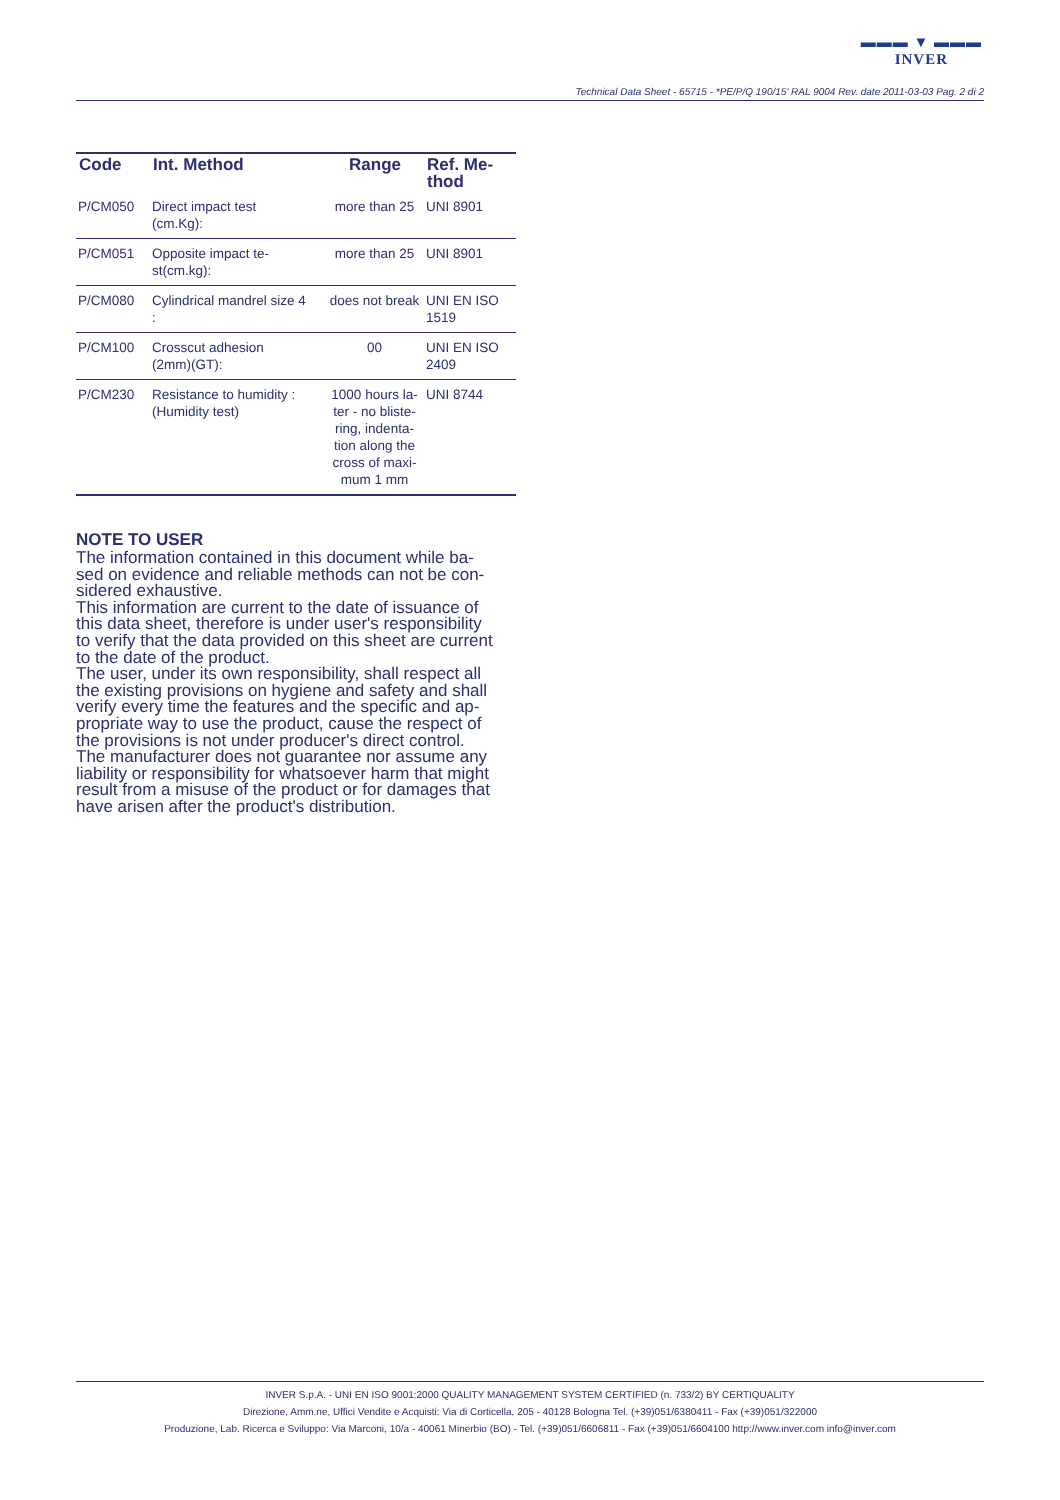▬▬▬ ▼ ▬▬▬
INVER
Technical Data Sheet - 65715 - *PE/P/Q 190/15' RAL 9004 Rev. date 2011-03-03 Pag. 2 di 2
| Code | Int. Method | Range | Ref. Me- thod |
| --- | --- | --- | --- |
| P/CM050 | Direct impact test (cm.Kg): | more than 25 | UNI 8901 |
| P/CM051 | Opposite impact te- st(cm.kg): | more than 25 | UNI 8901 |
| P/CM080 | Cylindrical mandrel size 4 : | does not break | UNI EN ISO 1519 |
| P/CM100 | Crosscut adhesion (2mm)(GT): | 00 | UNI EN ISO 2409 |
| P/CM230 | Resistance to humidity : (Humidity test) | 1000 hours la- ter - no bliste- ring, indenta- tion along the cross of maxi- mum 1 mm | UNI 8744 |
NOTE TO USER
The information contained in this document while ba-
sed on evidence and reliable methods can not be con-
sidered exhaustive.
This information are current to the date of issuance of
this data sheet, therefore is under user's responsibility
to verify that the data provided on this sheet are current
to the date of the product.
The user, under its own responsibility, shall respect all
the existing provisions on hygiene and safety and shall
verify every time the features and the specific and ap-
propriate way to use the product, cause the respect of
the provisions is not under producer's direct control.
The manufacturer does not guarantee nor assume any
liability or responsibility for whatsoever harm that might
result from a misuse of the product or for damages that
have arisen after the product's distribution.
INVER S.p.A. - UNI EN ISO 9001:2000 QUALITY MANAGEMENT SYSTEM CERTIFIED (n. 733/2) BY CERTIQUALITY
Direzione, Amm.ne, Uffici Vendite e Acquisti: Via di Corticella, 205 - 40128 Bologna Tel. (+39)051/6380411 - Fax (+39)051/322000
Produzione, Lab. Ricerca e Sviluppo: Via Marconi, 10/a - 40061 Minerbio (BO) - Tel. (+39)051/6606811 - Fax (+39)051/6604100 http://www.inver.com info@inver.com